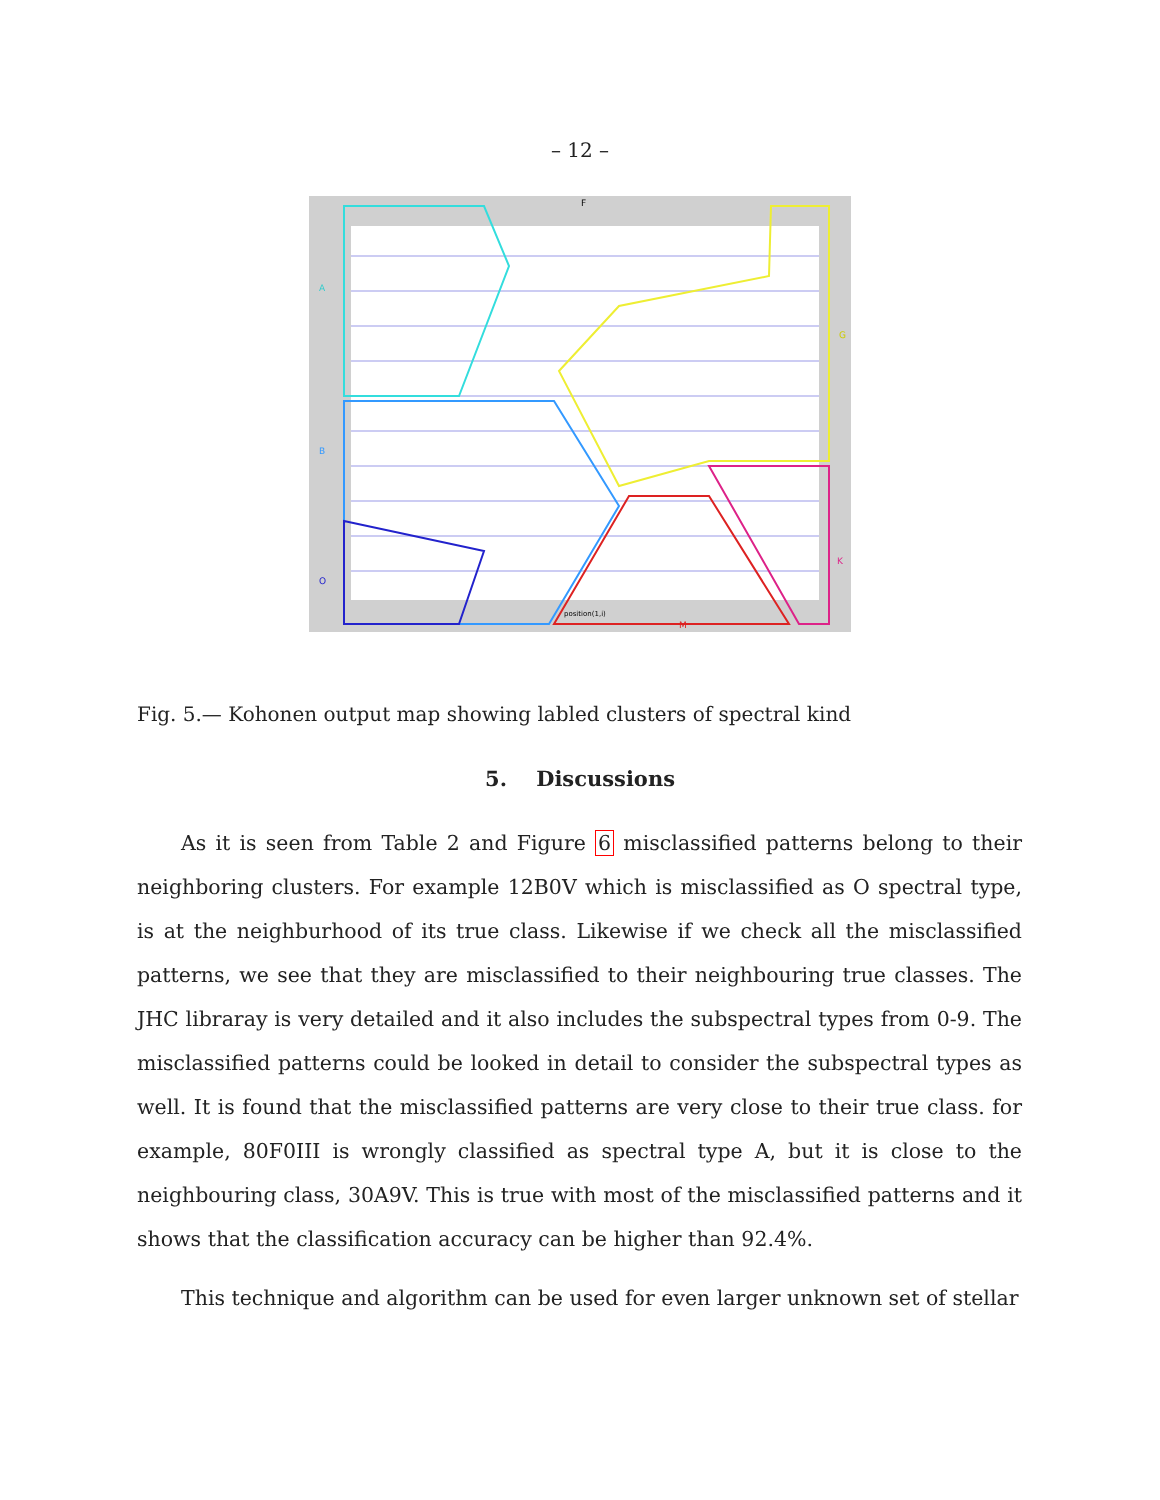– 12 –
F
A
B
O
G
K
M
position(1,i)
Fig. 5.— Kohonen output map showing labled clusters of spectral kind
5. Discussions
As it is seen from Table 2 and Figure 6 misclassified patterns belong to their neighboring clusters. For example 12B0V which is misclassified as O spectral type, is at the neighburhood of its true class. Likewise if we check all the misclassified patterns, we see that they are misclassified to their neighbouring true classes. The JHC libraray is very detailed and it also includes the subspectral types from 0-9. The misclassified patterns could be looked in detail to consider the subspectral types as well. It is found that the misclassified patterns are very close to their true class. for example, 80F0III is wrongly classified as spectral type A, but it is close to the neighbouring class, 30A9V. This is true with most of the misclassified patterns and it shows that the classification accuracy can be higher than 92.4%.
This technique and algorithm can be used for even larger unknown set of stellar